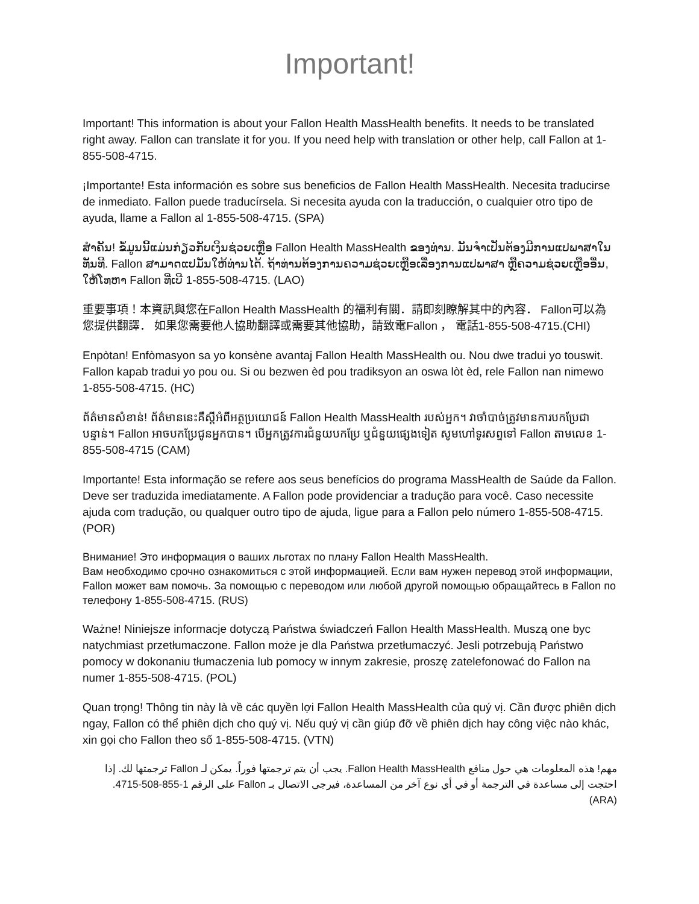Important!
Important! This information is about your Fallon Health MassHealth benefits. It needs to be translated right away. Fallon can translate it for you. If you need help with translation or other help, call Fallon at 1-855-508-4715.
¡Importante! Esta información es sobre sus beneficios de Fallon Health MassHealth. Necesita traducirse de inmediato. Fallon puede traducírsela. Si necesita ayuda con la traducción, o cualquier otro tipo de ayuda, llame a Fallon al 1-855-508-4715. (SPA)
ສໍາຄັນ! ຂໍ້ມູນນີ້ແມ່ນກ່ຽວກັບເງິນຊ່ວຍເຫຼືອ Fallon Health MassHealth ຂອງທ່ານ. ມັນຈໍາເປັນຕ້ອງມີການແປພາສາໃນທັນທີ. Fallon ສາມາດແປມັນໃຫ້ທ່ານໄດ້. ຖ້າທ່ານຕ້ອງການຄວາມຊ່ວຍເຫຼືອເລື່ອງການແປພາສາ ຫຼືຄວາມຊ່ວຍເຫຼືອອື່ນ, ໃຫ້ໂທຫາ Fallon ທີ່ເບີ 1-855-508-4715. (LAO)
重要事項！本資訊與您在Fallon Health MassHealth 的福利有關．請即刻瞭解其中的內容． Fallon可以為您提供翻譯． 如果您需要他人協助翻譯或需要其他協助，請致電Fallon ， 電話1-855-508-4715.(CHI)
Enpòtan! Enfòmasyon sa yo konsène avantaj Fallon Health MassHealth ou. Nou dwe tradui yo touswit. Fallon kapab tradui yo pou ou. Si ou bezwen èd pou tradiksyon an oswa lòt èd, rele Fallon nan nimewo 1-855-508-4715. (HC)
ព័ត៌មានសំខាន់! ព័ត៌មាននេះគឺស្តីអំពីអត្ថប្រយោជន៍ Fallon Health MassHealth របស់អ្នក។ វាចាំបាច់ត្រូវមានការបកប្រែជាបន្ទាន់។ Fallon អាចបកប្រែជូនអ្នកបាន។ បើអ្នកត្រូវការជំនួយបកប្រែ ឬជំនួយផ្សេងទៀត សូមហៅទូរសព្ទទៅ Fallon តាមលេខ 1-855-508-4715 (CAM)
Importante! Esta informação se refere aos seus benefícios do programa MassHealth de Saúde da Fallon. Deve ser traduzida imediatamente. A Fallon pode providenciar a tradução para você. Caso necessite ajuda com tradução, ou qualquer outro tipo de ajuda, ligue para a Fallon pelo número 1-855-508-4715. (POR)
Внимание! Это информация о ваших льготах по плану Fallon Health MassHealth.
Вам необходимо срочно ознакомиться с этой информацией. Если вам нужен перевод этой информации, Fallon может вам помочь. За помощью с переводом или любой другой помощью обращайтесь в Fallon по телефону 1-855-508-4715. (RUS)
Ważne! Niniejsze informacje dotyczą Państwa świadczeń Fallon Health MassHealth. Muszą one byc natychmiast przetłumaczone. Fallon może je dla Państwa przetłumaczyć. Jesli potrzebują Państwo pomocy w dokonaniu tłumaczenia lub pomocy w innym zakresie, proszę zatelefonować do Fallon na numer 1-855-508-4715. (POL)
Quan trọng! Thông tin này là về các quyền lợi Fallon Health MassHealth của quý vị. Cần được phiên dịch ngay, Fallon có thể phiên dịch cho quý vị. Nếu quý vị cần giúp đỡ về phiên dịch hay công việc nào khác, xin gọi cho Fallon theo số 1-855-508-4715. (VTN)
مهم! هذه المعلومات هي حول منافع Fallon Health MassHealth. يجب أن يتم ترجمتها فوراً. يمكن لـ Fallon ترجمتها لك. إذا احتجت إلى مساعدة في الترجمة أو في أي نوع آخر من المساعدة، فيرجى الاتصال بـ Fallon على الرقم 1-855-508-4715. (ARA)